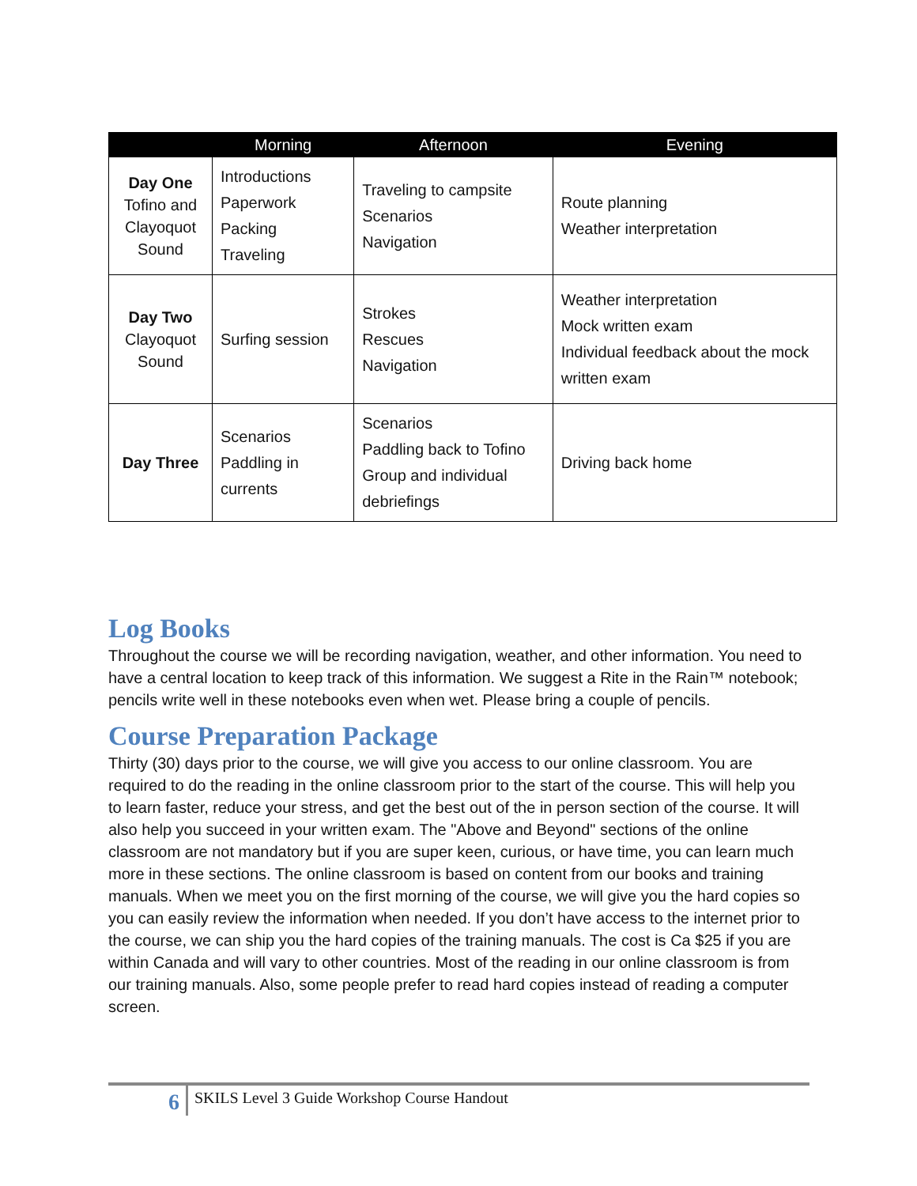| | Morning | Afternoon | Evening |
| --- | --- | --- | --- |
| Day One Tofino and Clayoquot Sound | Introductions Paperwork Packing Traveling | Traveling to campsite Scenarios Navigation | Route planning Weather interpretation |
| Day Two Clayoquot Sound | Surfing session | Strokes Rescues Navigation | Weather interpretation Mock written exam Individual feedback about the mock written exam |
| Day Three | Scenarios Paddling in currents | Scenarios Paddling back to Tofino Group and individual debriefings | Driving back home |
Log Books
Throughout the course we will be recording navigation, weather, and other information. You need to have a central location to keep track of this information. We suggest a Rite in the Rain™ notebook; pencils write well in these notebooks even when wet. Please bring a couple of pencils.
Course Preparation Package
Thirty (30) days prior to the course, we will give you access to our online classroom. You are required to do the reading in the online classroom prior to the start of the course. This will help you to learn faster, reduce your stress, and get the best out of the in person section of the course. It will also help you succeed in your written exam. The "Above and Beyond" sections of the online classroom are not mandatory but if you are super keen, curious, or have time, you can learn much more in these sections. The online classroom is based on content from our books and training manuals. When we meet you on the first morning of the course, we will give you the hard copies so you can easily review the information when needed. If you don’t have access to the internet prior to the course, we can ship you the hard copies of the training manuals. The cost is Ca $25 if you are within Canada and will vary to other countries. Most of the reading in our online classroom is from our training manuals. Also, some people prefer to read hard copies instead of reading a computer screen.
6 SKILS Level 3 Guide Workshop Course Handout